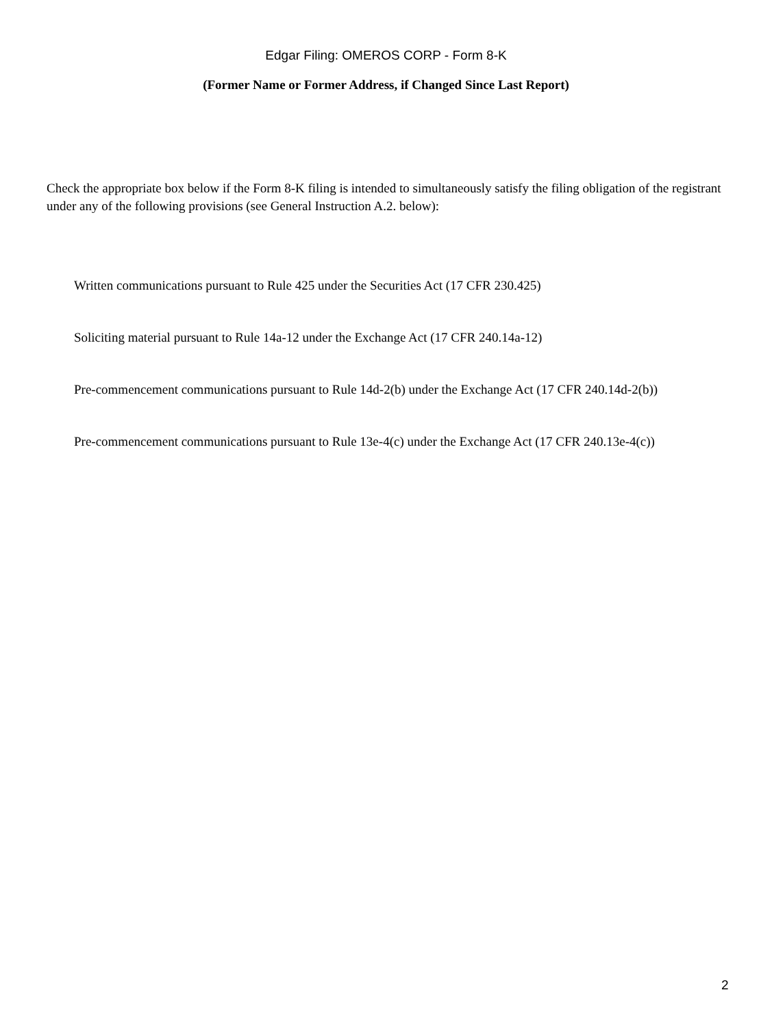Edgar Filing: OMEROS CORP - Form 8-K
(Former Name or Former Address, if Changed Since Last Report)
Check the appropriate box below if the Form 8-K filing is intended to simultaneously satisfy the filing obligation of the registrant under any of the following provisions (see General Instruction A.2. below):
Written communications pursuant to Rule 425 under the Securities Act (17 CFR 230.425)
Soliciting material pursuant to Rule 14a-12 under the Exchange Act (17 CFR 240.14a-12)
Pre-commencement communications pursuant to Rule 14d-2(b) under the Exchange Act (17 CFR 240.14d-2(b))
Pre-commencement communications pursuant to Rule 13e-4(c) under the Exchange Act (17 CFR 240.13e-4(c))
2